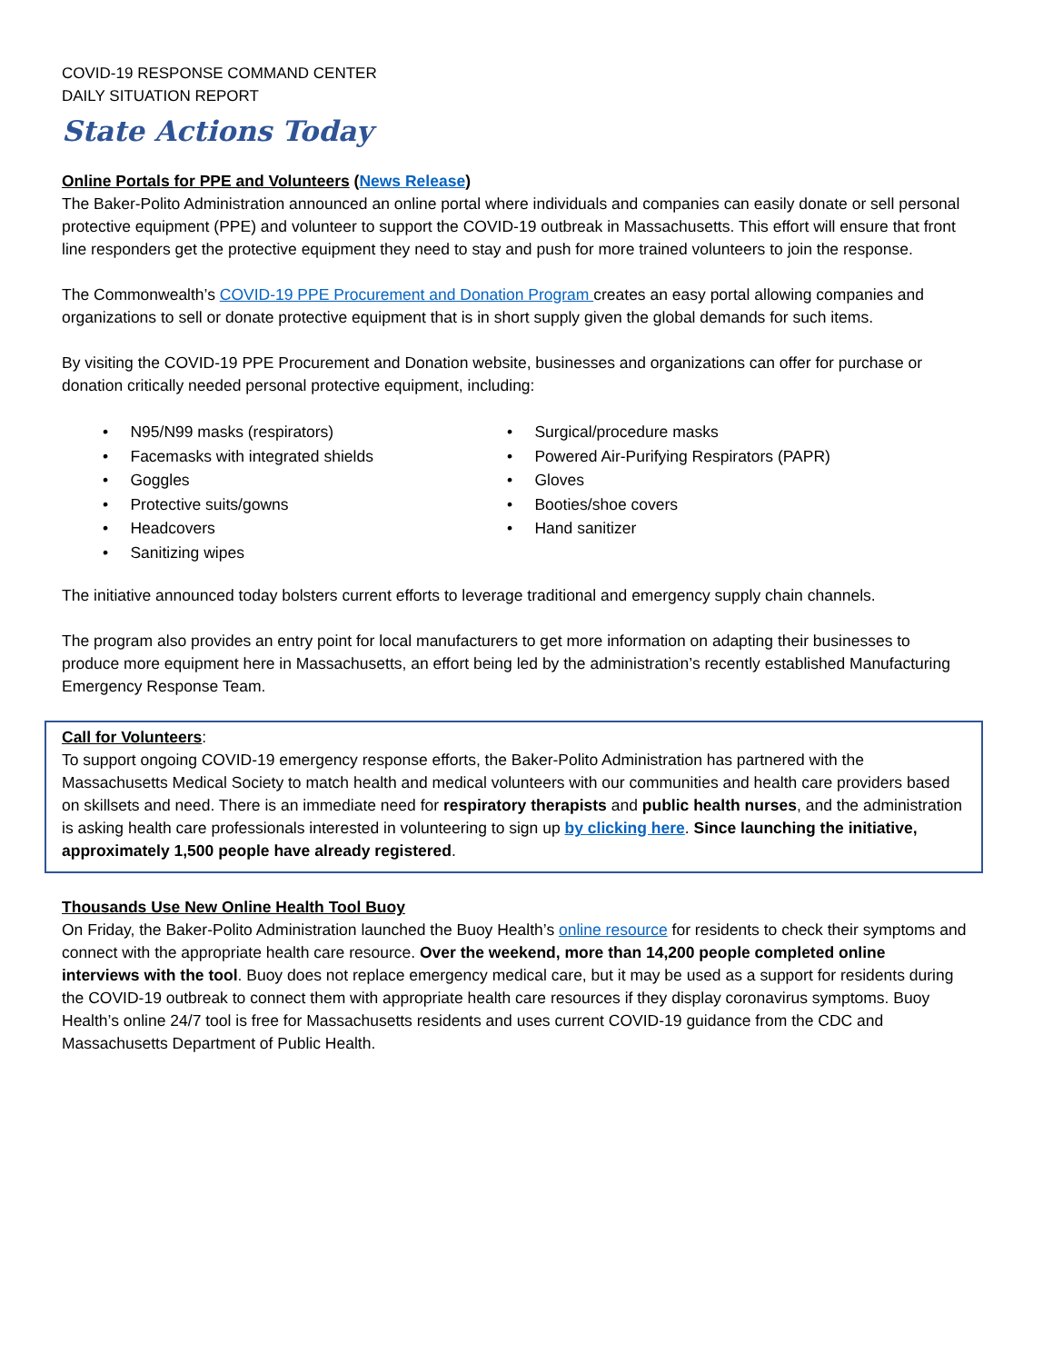COVID-19 RESPONSE COMMAND CENTER
DAILY SITUATION REPORT
State Actions Today
Online Portals for PPE and Volunteers (News Release)
The Baker-Polito Administration announced an online portal where individuals and companies can easily donate or sell personal protective equipment (PPE) and volunteer to support the COVID-19 outbreak in Massachusetts. This effort will ensure that front line responders get the protective equipment they need to stay and push for more trained volunteers to join the response.
The Commonwealth’s COVID-19 PPE Procurement and Donation Program creates an easy portal allowing companies and organizations to sell or donate protective equipment that is in short supply given the global demands for such items.
By visiting the COVID-19 PPE Procurement and Donation website, businesses and organizations can offer for purchase or donation critically needed personal protective equipment, including:
• N95/N99 masks (respirators)
• Facemasks with integrated shields
• Goggles
• Protective suits/gowns
• Headcovers
• Sanitizing wipes
• Surgical/procedure masks
• Powered Air-Purifying Respirators (PAPR)
• Gloves
• Booties/shoe covers
• Hand sanitizer
The initiative announced today bolsters current efforts to leverage traditional and emergency supply chain channels.
The program also provides an entry point for local manufacturers to get more information on adapting their businesses to produce more equipment here in Massachusetts, an effort being led by the administration’s recently established Manufacturing Emergency Response Team.
Call for Volunteers:
To support ongoing COVID-19 emergency response efforts, the Baker-Polito Administration has partnered with the Massachusetts Medical Society to match health and medical volunteers with our communities and health care providers based on skillsets and need. There is an immediate need for respiratory therapists and public health nurses, and the administration is asking health care professionals interested in volunteering to sign up by clicking here. Since launching the initiative, approximately 1,500 people have already registered.
Thousands Use New Online Health Tool Buoy
On Friday, the Baker-Polito Administration launched the Buoy Health’s online resource for residents to check their symptoms and connect with the appropriate health care resource. Over the weekend, more than 14,200 people completed online interviews with the tool. Buoy does not replace emergency medical care, but it may be used as a support for residents during the COVID-19 outbreak to connect them with appropriate health care resources if they display coronavirus symptoms. Buoy Health’s online 24/7 tool is free for Massachusetts residents and uses current COVID-19 guidance from the CDC and Massachusetts Department of Public Health.